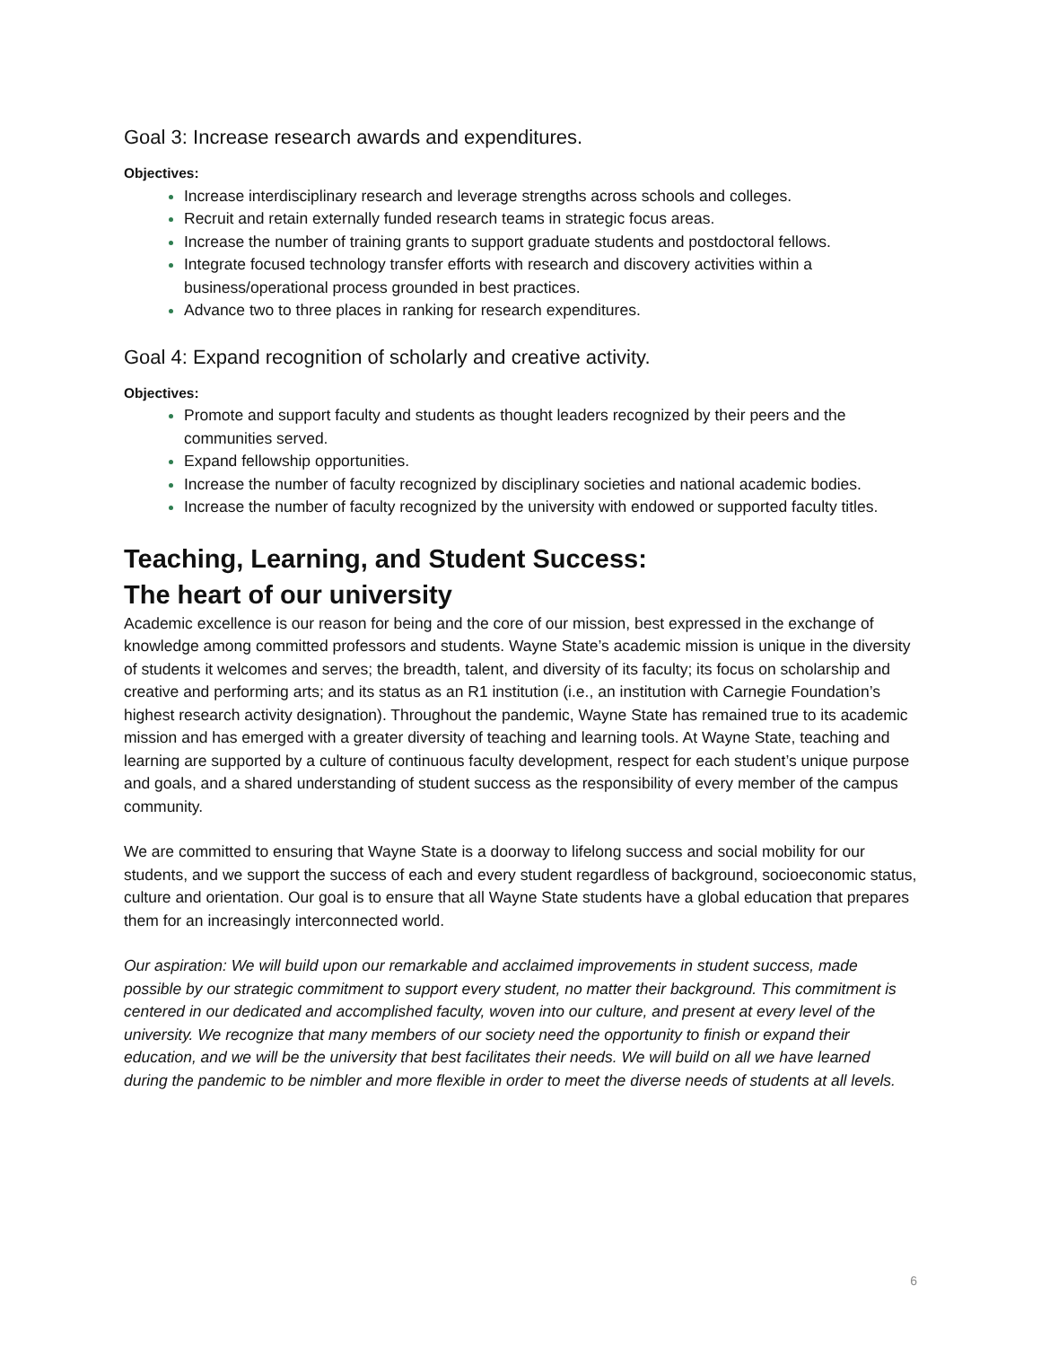Goal 3: Increase research awards and expenditures.
Objectives:
Increase interdisciplinary research and leverage strengths across schools and colleges.
Recruit and retain externally funded research teams in strategic focus areas.
Increase the number of training grants to support graduate students and postdoctoral fellows.
Integrate focused technology transfer efforts with research and discovery activities within a business/operational process grounded in best practices.
Advance two to three places in ranking for research expenditures.
Goal 4: Expand recognition of scholarly and creative activity.
Objectives:
Promote and support faculty and students as thought leaders recognized by their peers and the communities served.
Expand fellowship opportunities.
Increase the number of faculty recognized by disciplinary societies and national academic bodies.
Increase the number of faculty recognized by the university with endowed or supported faculty titles.
Teaching, Learning, and Student Success:
The heart of our university
Academic excellence is our reason for being and the core of our mission, best expressed in the exchange of knowledge among committed professors and students. Wayne State’s academic mission is unique in the diversity of students it welcomes and serves; the breadth, talent, and diversity of its faculty; its focus on scholarship and creative and performing arts; and its status as an R1 institution (i.e., an institution with Carnegie Foundation’s highest research activity designation). Throughout the pandemic, Wayne State has remained true to its academic mission and has emerged with a greater diversity of teaching and learning tools. At Wayne State, teaching and learning are supported by a culture of continuous faculty development, respect for each student’s unique purpose and goals, and a shared understanding of student success as the responsibility of every member of the campus community.
We are committed to ensuring that Wayne State is a doorway to lifelong success and social mobility for our students, and we support the success of each and every student regardless of background, socioeconomic status, culture and orientation. Our goal is to ensure that all Wayne State students have a global education that prepares them for an increasingly interconnected world.
Our aspiration: We will build upon our remarkable and acclaimed improvements in student success, made possible by our strategic commitment to support every student, no matter their background. This commitment is centered in our dedicated and accomplished faculty, woven into our culture, and present at every level of the university. We recognize that many members of our society need the opportunity to finish or expand their education, and we will be the university that best facilitates their needs. We will build on all we have learned during the pandemic to be nimbler and more flexible in order to meet the diverse needs of students at all levels.
6